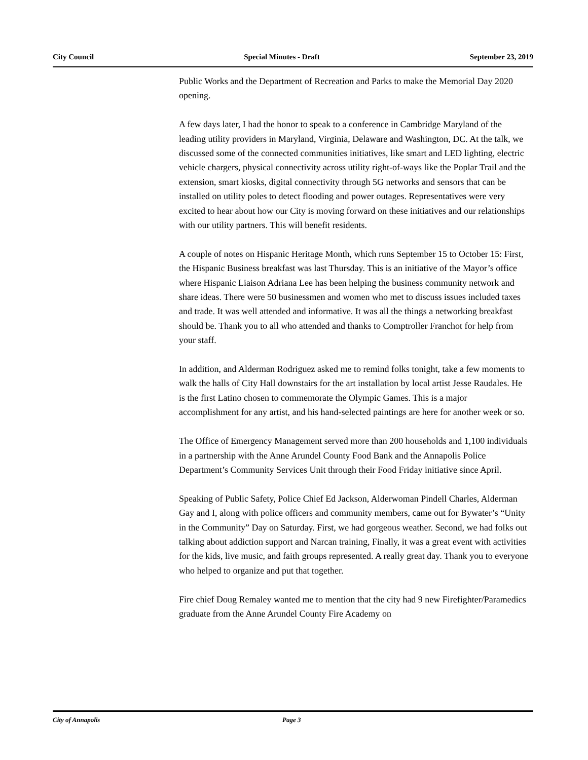City Council Special Minutes - Draft September 23, 2019
Public Works and the Department of Recreation and Parks to make the Memorial Day 2020 opening.
A few days later, I had the honor to speak to a conference in Cambridge Maryland of the leading utility providers in Maryland, Virginia, Delaware and Washington, DC. At the talk, we discussed some of the connected communities initiatives, like smart and LED lighting, electric vehicle chargers, physical connectivity across utility right-of-ways like the Poplar Trail and the extension, smart kiosks, digital connectivity through 5G networks and sensors that can be installed on utility poles to detect flooding and power outages. Representatives were very excited to hear about how our City is moving forward on these initiatives and our relationships with our utility partners. This will benefit residents.
A couple of notes on Hispanic Heritage Month, which runs September 15 to October 15: First, the Hispanic Business breakfast was last Thursday. This is an initiative of the Mayor’s office where Hispanic Liaison Adriana Lee has been helping the business community network and share ideas. There were 50 businessmen and women who met to discuss issues included taxes and trade. It was well attended and informative. It was all the things a networking breakfast should be. Thank you to all who attended and thanks to Comptroller Franchot for help from your staff.
In addition, and Alderman Rodriguez asked me to remind folks tonight, take a few moments to walk the halls of City Hall downstairs for the art installation by local artist Jesse Raudales. He is the first Latino chosen to commemorate the Olympic Games. This is a major accomplishment for any artist, and his hand-selected paintings are here for another week or so.
The Office of Emergency Management served more than 200 households and 1,100 individuals in a partnership with the Anne Arundel County Food Bank and the Annapolis Police Department’s Community Services Unit through their Food Friday initiative since April.
Speaking of Public Safety, Police Chief Ed Jackson, Alderwoman Pindell Charles, Alderman Gay and I, along with police officers and community members, came out for Bywater’s “Unity in the Community” Day on Saturday. First, we had gorgeous weather. Second, we had folks out talking about addiction support and Narcan training, Finally, it was a great event with activities for the kids, live music, and faith groups represented. A really great day. Thank you to everyone who helped to organize and put that together.
Fire chief Doug Remaley wanted me to mention that the city had 9 new Firefighter/Paramedics graduate from the Anne Arundel County Fire Academy on
City of Annapolis Page 3